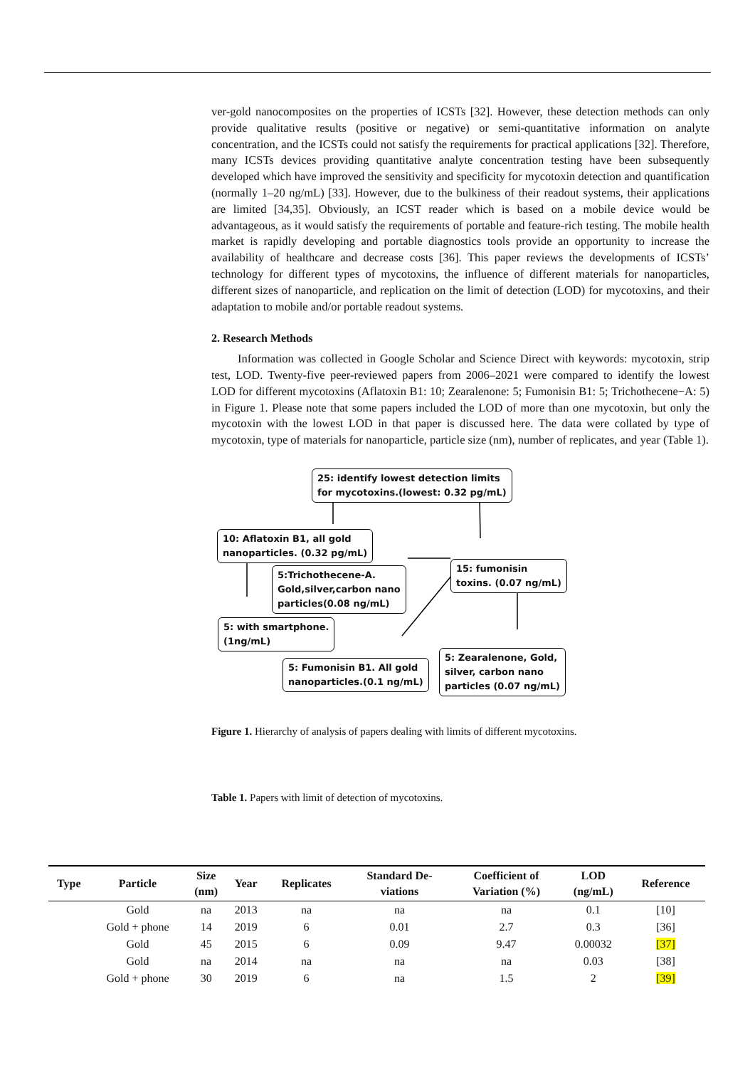ver-gold nanocomposites on the properties of ICSTs [32]. However, these detection methods can only provide qualitative results (positive or negative) or semi-quantitative information on analyte concentration, and the ICSTs could not satisfy the requirements for practical applications [32]. Therefore, many ICSTs devices providing quantitative analyte concentration testing have been subsequently developed which have improved the sensitivity and specificity for mycotoxin detection and quantification (normally 1–20 ng/mL) [33]. However, due to the bulkiness of their readout systems, their applications are limited [34,35]. Obviously, an ICST reader which is based on a mobile device would be advantageous, as it would satisfy the requirements of portable and feature-rich testing. The mobile health market is rapidly developing and portable diagnostics tools provide an opportunity to increase the availability of healthcare and decrease costs [36]. This paper reviews the developments of ICSTs’ technology for different types of mycotoxins, the influence of different materials for nanoparticles, different sizes of nanoparticle, and replication on the limit of detection (LOD) for mycotoxins, and their adaptation to mobile and/or portable readout systems.
2. Research Methods
Information was collected in Google Scholar and Science Direct with keywords: mycotoxin, strip test, LOD. Twenty-five peer-reviewed papers from 2006–2021 were compared to identify the lowest LOD for different mycotoxins (Aflatoxin B1: 10; Zearalenone: 5; Fumonisin B1: 5; Trichothecene−A: 5) in Figure 1. Please note that some papers included the LOD of more than one mycotoxin, but only the mycotoxin with the lowest LOD in that paper is discussed here. The data were collated by type of mycotoxin, type of materials for nanoparticle, particle size (nm), number of replicates, and year (Table 1).
25: identify lowest detection limits
for mycotoxins.(lowest: 0.32 pg/mL)
10: Aflatoxin B1, all gold
nanoparticles. (0.32 pg/mL)
5:Trichothecene-A.
Gold,silver,carbon nano
particles(0.08 ng/mL)
15: fumonisin
toxins. (0.07 ng/mL)
5: with smartphone.
(1ng/mL)
5: Fumonisin B1. All gold
nanoparticles.(0.1 ng/mL)
5: Zearalenone, Gold,
silver, carbon nano
particles (0.07 ng/mL)
Figure 1. Hierarchy of analysis of papers dealing with limits of different mycotoxins.
Table 1. Papers with limit of detection of mycotoxins.
| Type | Particle | Size (nm) | Year | Replicates | Standard De- viations | Coefficient of Variation (%) | LOD (ng/mL) | Reference |
| --- | --- | --- | --- | --- | --- | --- | --- | --- |
| | Gold | na | 2013 | na | na | na | 0.1 | [10] |
| | Gold + phone | 14 | 2019 | 6 | 0.01 | 2.7 | 0.3 | [36] |
| | Gold | 45 | 2015 | 6 | 0.09 | 9.47 | 0.00032 | [37] |
| | Gold | na | 2014 | na | na | na | 0.03 | [38] |
| | Gold + phone | 30 | 2019 | 6 | na | 1.5 | 2 | [39] |